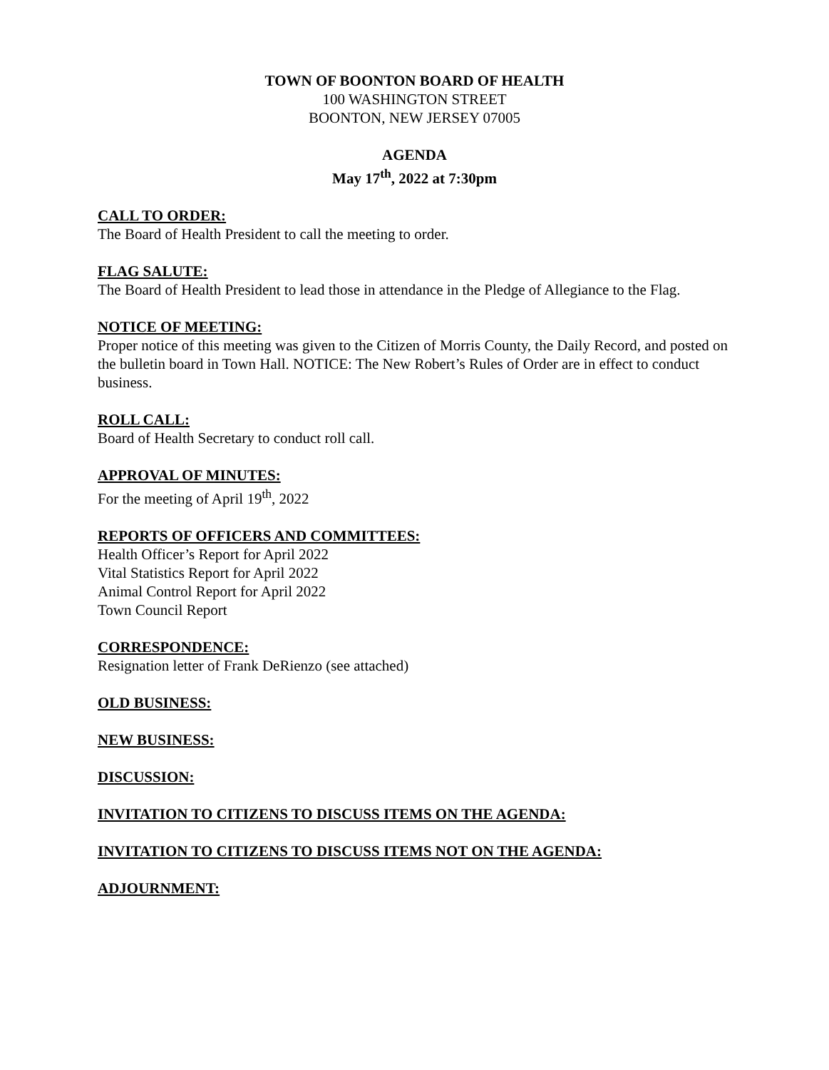TOWN OF BOONTON BOARD OF HEALTH
100 WASHINGTON STREET
BOONTON, NEW JERSEY 07005
AGENDA
May 17<sup>th</sup>, 2022 at 7:30pm
CALL TO ORDER:
The Board of Health President to call the meeting to order.
FLAG SALUTE:
The Board of Health President to lead those in attendance in the Pledge of Allegiance to the Flag.
NOTICE OF MEETING:
Proper notice of this meeting was given to the Citizen of Morris County, the Daily Record, and posted on the bulletin board in Town Hall. NOTICE: The New Robert’s Rules of Order are in effect to conduct business.
ROLL CALL:
Board of Health Secretary to conduct roll call.
APPROVAL OF MINUTES:
For the meeting of April 19<sup>th</sup>, 2022
REPORTS OF OFFICERS AND COMMITTEES:
Health Officer’s Report for April 2022
Vital Statistics Report for April 2022
Animal Control Report for April 2022
Town Council Report
CORRESPONDENCE:
Resignation letter of Frank DeRienzo (see attached)
OLD BUSINESS:
NEW BUSINESS:
DISCUSSION:
INVITATION TO CITIZENS TO DISCUSS ITEMS ON THE AGENDA:
INVITATION TO CITIZENS TO DISCUSS ITEMS NOT ON THE AGENDA:
ADJOURNMENT: